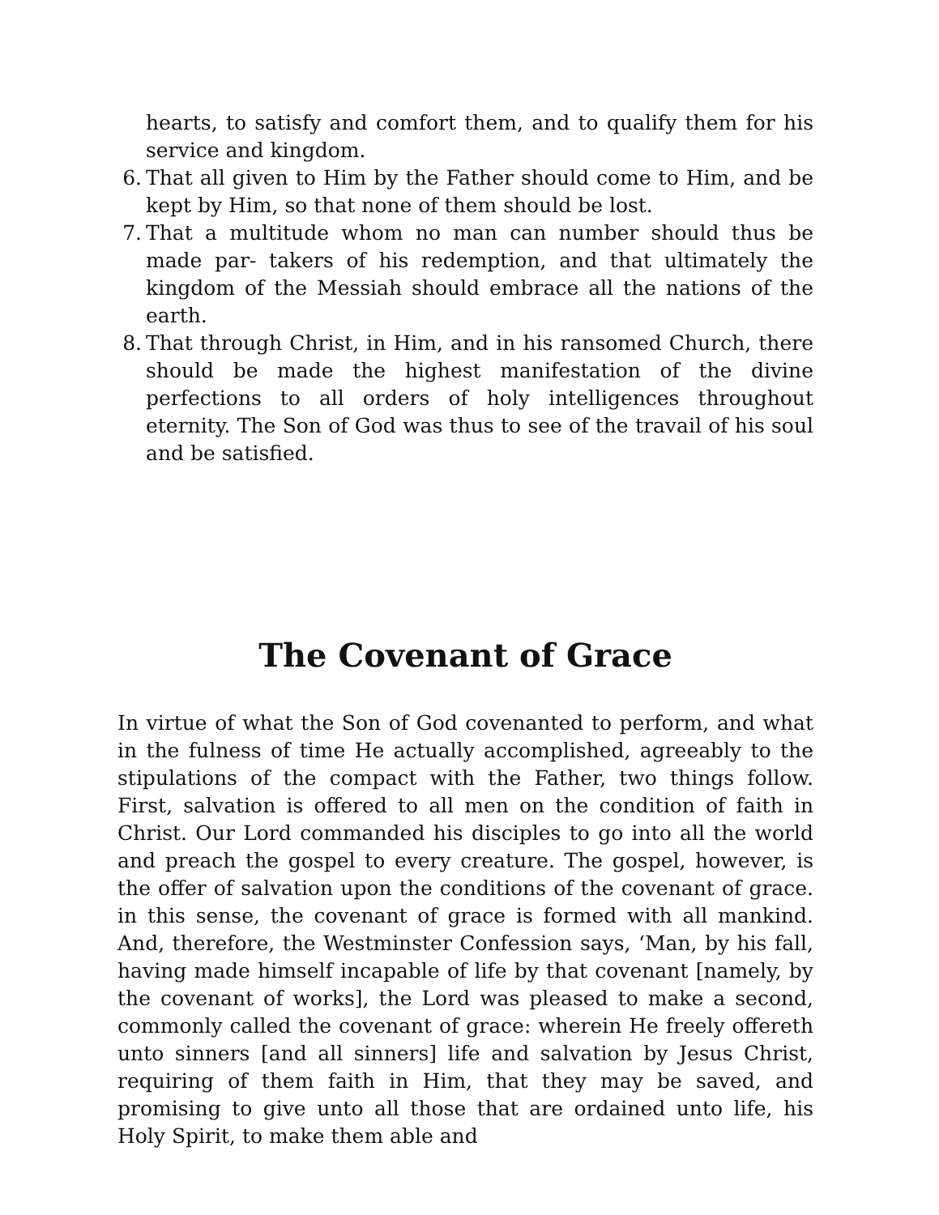hearts, to satisfy and comfort them, and to qualify them for his service and kingdom.
6. That all given to Him by the Father should come to Him, and be kept by Him, so that none of them should be lost.
7. That a multitude whom no man can number should thus be made par- takers of his redemption, and that ultimately the kingdom of the Messiah should embrace all the nations of the earth.
8. That through Christ, in Him, and in his ransomed Church, there should be made the highest manifestation of the divine perfections to all orders of holy intelligences throughout eternity. The Son of God was thus to see of the travail of his soul and be satisfied.
The Covenant of Grace
In virtue of what the Son of God covenanted to perform, and what in the fulness of time He actually accomplished, agreeably to the stipulations of the compact with the Father, two things follow. First, salvation is offered to all men on the condition of faith in Christ. Our Lord commanded his disciples to go into all the world and preach the gospel to every creature. The gospel, however, is the offer of salvation upon the conditions of the covenant of grace. in this sense, the covenant of grace is formed with all mankind. And, therefore, the Westminster Confession says, ‘Man, by his fall, having made himself incapable of life by that covenant [namely, by the covenant of works], the Lord was pleased to make a second, commonly called the covenant of grace: wherein He freely offereth unto sinners [and all sinners] life and salvation by Jesus Christ, requiring of them faith in Him, that they may be saved, and promising to give unto all those that are ordained unto life, his Holy Spirit, to make them able and